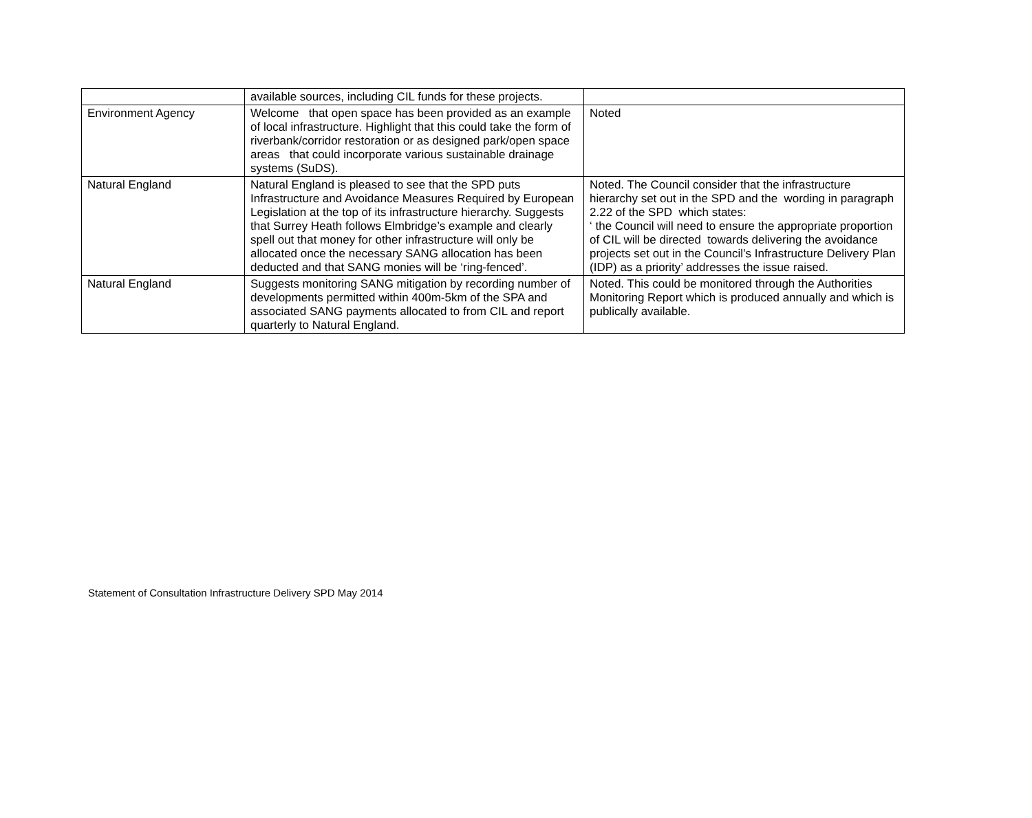| | available sources, including CIL funds for these projects. | |
| Environment Agency | Welcome that open space has been provided as an example of local infrastructure. Highlight that this could take the form of riverbank/corridor restoration or as designed park/open space areas that could incorporate various sustainable drainage systems (SuDS). | Noted |
| Natural England | Natural England is pleased to see that the SPD puts Infrastructure and Avoidance Measures Required by European Legislation at the top of its infrastructure hierarchy. Suggests that Surrey Heath follows Elmbridge’s example and clearly spell out that money for other infrastructure will only be allocated once the necessary SANG allocation has been deducted and that SANG monies will be ‘ring-fenced’. | Noted. The Council consider that the infrastructure hierarchy set out in the SPD and the wording in paragraph 2.22 of the SPD which states: ‘ the Council will need to ensure the appropriate proportion of CIL will be directed towards delivering the avoidance projects set out in the Council’s Infrastructure Delivery Plan (IDP) as a priority’ addresses the issue raised. |
| Natural England | Suggests monitoring SANG mitigation by recording number of developments permitted within 400m-5km of the SPA and associated SANG payments allocated to from CIL and report quarterly to Natural England. | Noted. This could be monitored through the Authorities Monitoring Report which is produced annually and which is publically available. |
Statement of Consultation Infrastructure Delivery SPD May 2014